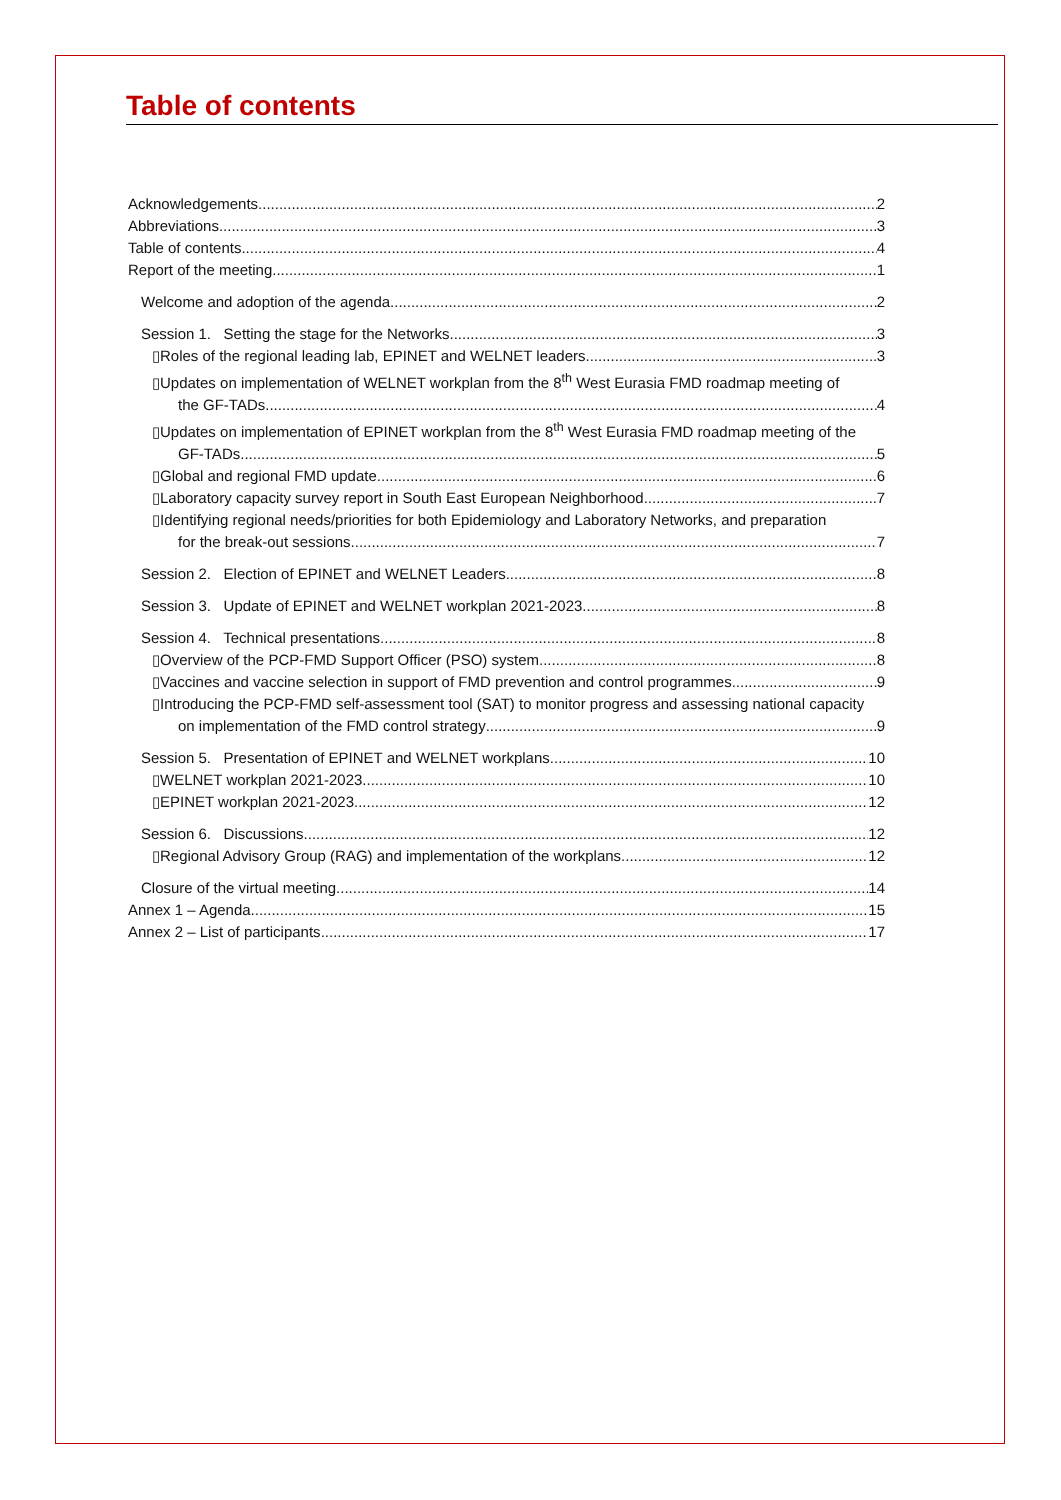Table of contents
Acknowledgements 2
Abbreviations 3
Table of contents 4
Report of the meeting 1
Welcome and adoption of the agenda 2
Session 1. Setting the stage for the Networks 3
▯Roles of the regional leading lab, EPINET and WELNET leaders 3
▯Updates on implementation of WELNET workplan from the 8<sup>th</sup> West Eurasia FMD roadmap meeting of
the GF-TADs 4
▯Updates on implementation of EPINET workplan from the 8<sup>th</sup> West Eurasia FMD roadmap meeting of the
GF-TADs 5
▯Global and regional FMD update 6
▯Laboratory capacity survey report in South East European Neighborhood 7
▯Identifying regional needs/priorities for both Epidemiology and Laboratory Networks, and preparation
for the break-out sessions 7
Session 2. Election of EPINET and WELNET Leaders 8
Session 3. Update of EPINET and WELNET workplan 2021-2023 8
Session 4. Technical presentations 8
▯Overview of the PCP-FMD Support Officer (PSO) system 8
▯Vaccines and vaccine selection in support of FMD prevention and control programmes 9
▯Introducing the PCP-FMD self-assessment tool (SAT) to monitor progress and assessing national capacity
on implementation of the FMD control strategy 9
Session 5. Presentation of EPINET and WELNET workplans 10
▯WELNET workplan 2021-2023 10
▯EPINET workplan 2021-2023 12
Session 6. Discussions 12
▯Regional Advisory Group (RAG) and implementation of the workplans 12
Closure of the virtual meeting 14
Annex 1 – Agenda 15
Annex 2 – List of participants 17